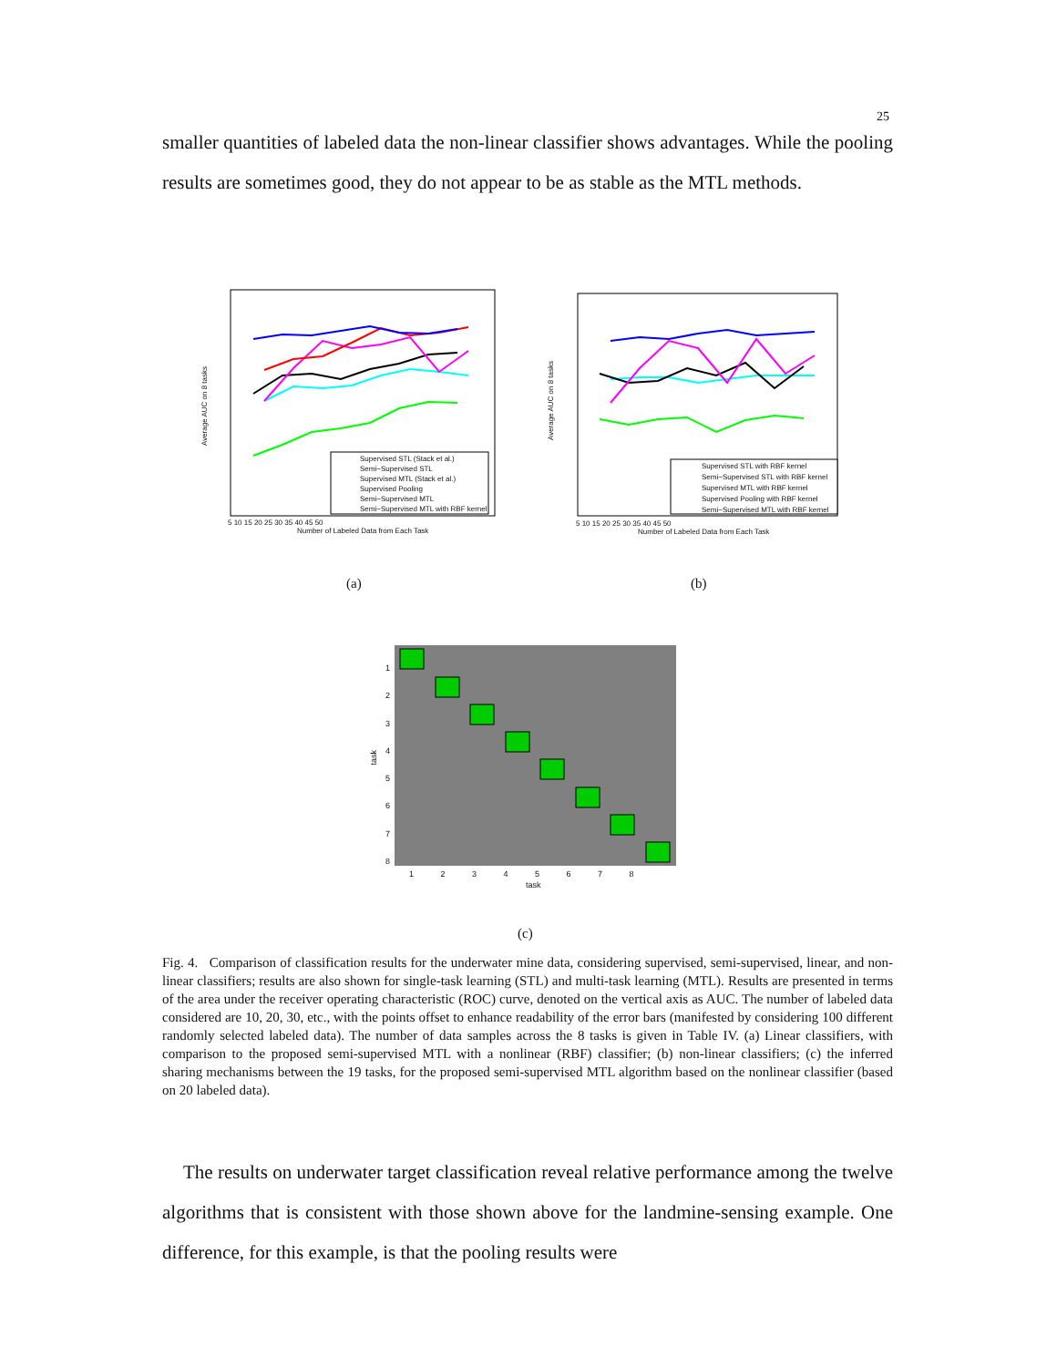25
smaller quantities of labeled data the non-linear classifier shows advantages. While the pooling results are sometimes good, they do not appear to be as stable as the MTL methods.
Supervised STL (Stack et al.)
Semi−Supervised STL
Supervised MTL (Stack et al.)
Supervised Pooling
Semi−Supervised MTL
Semi−Supervised MTL with RBF kernel
5 10 15 20 25 30 35 40 45 50
Number of Labeled Data from Each Task
Average AUC on 8 tasks
Supervised STL with RBF kernel
Semi−Supervised STL with RBF kernel
Supervised MTL with RBF kernel
Supervised Pooling with RBF kernel
Semi−Supervised MTL with RBF kernel
5 10 15 20 25 30 35 40 45 50
Number of Labeled Data from Each Task
Average AUC on 8 tasks
(a) (b)
1
2
3
4
5
6
7
8
task
1 2 3 4 5 6 7 8
task
(c)
Fig. 4. Comparison of classification results for the underwater mine data, considering supervised, semi-supervised, linear, and non-linear classifiers; results are also shown for single-task learning (STL) and multi-task learning (MTL). Results are presented in terms of the area under the receiver operating characteristic (ROC) curve, denoted on the vertical axis as AUC. The number of labeled data considered are 10, 20, 30, etc., with the points offset to enhance readability of the error bars (manifested by considering 100 different randomly selected labeled data). The number of data samples across the 8 tasks is given in Table IV. (a) Linear classifiers, with comparison to the proposed semi-supervised MTL with a nonlinear (RBF) classifier; (b) non-linear classifiers; (c) the inferred sharing mechanisms between the 19 tasks, for the proposed semi-supervised MTL algorithm based on the nonlinear classifier (based on 20 labeled data).
The results on underwater target classification reveal relative performance among the twelve algorithms that is consistent with those shown above for the landmine-sensing example. One difference, for this example, is that the pooling results were